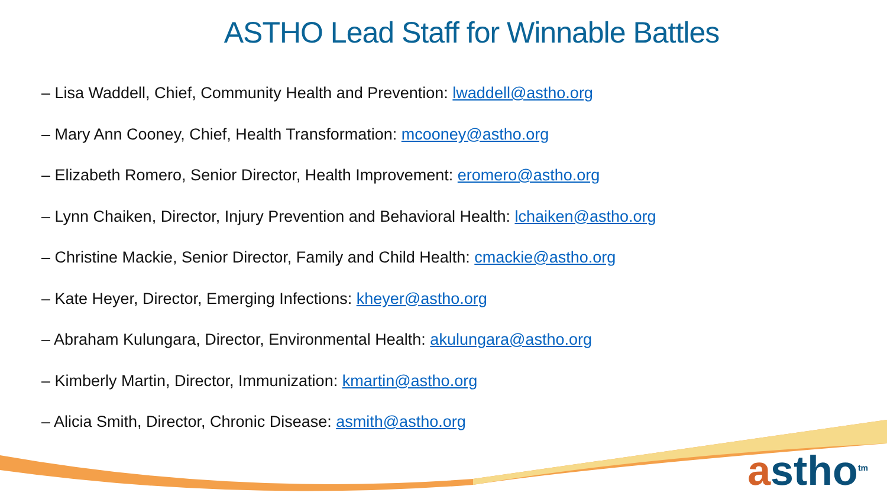ASTHO Lead Staff for Winnable Battles
– Lisa Waddell, Chief, Community Health and Prevention: lwaddell@astho.org
– Mary Ann Cooney, Chief, Health Transformation: mcooney@astho.org
– Elizabeth Romero, Senior Director, Health Improvement: eromero@astho.org
– Lynn Chaiken, Director, Injury Prevention and Behavioral Health: lchaiken@astho.org
– Christine Mackie, Senior Director, Family and Child Health: cmackie@astho.org
– Kate Heyer, Director, Emerging Infections: kheyer@astho.org
– Abraham Kulungara, Director, Environmental Health: akulungara@astho.org
– Kimberly Martin, Director, Immunization: kmartin@astho.org
– Alicia Smith, Director, Chronic Disease: asmith@astho.org
astho<sup>tm</sup>